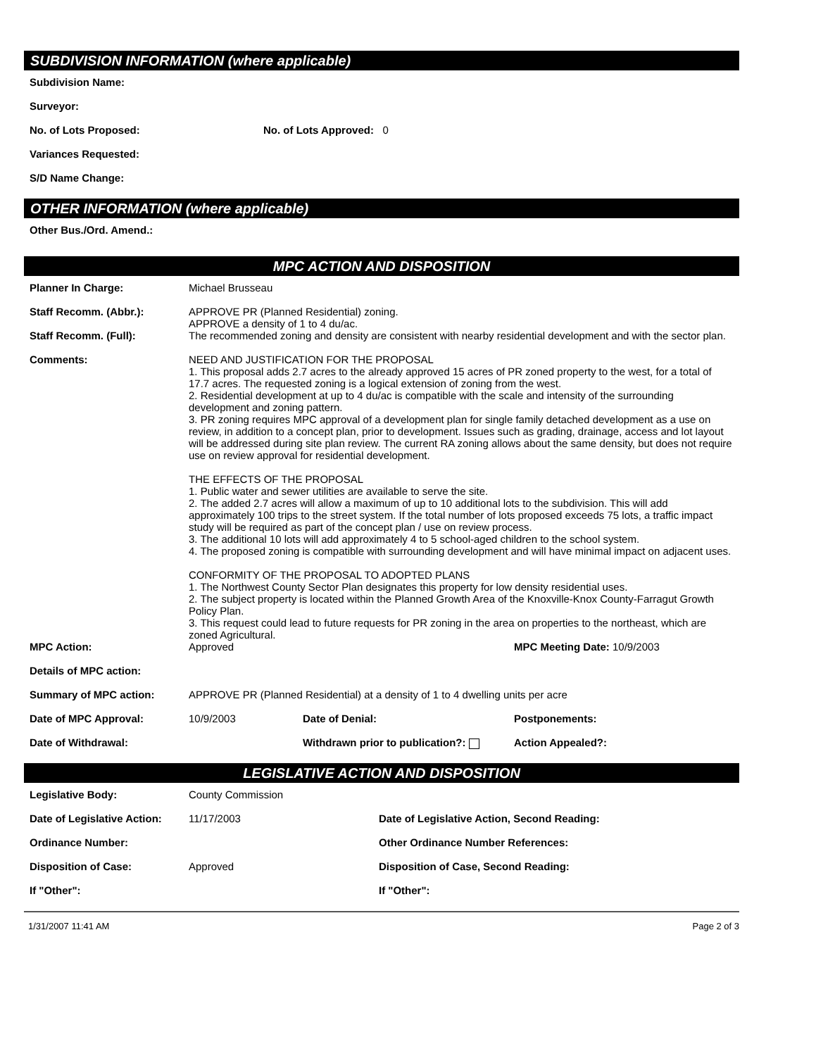SUBDIVISION INFORMATION (where applicable)
Subdivision Name:
Surveyor:
No. of Lots Proposed: No. of Lots Approved: 0
Variances Requested:
S/D Name Change:
OTHER INFORMATION (where applicable)
Other Bus./Ord. Amend.:
MPC ACTION AND DISPOSITION
Planner In Charge: Michael Brusseau
Staff Recomm. (Abbr.): APPROVE PR (Planned Residential) zoning.
APPROVE a density of 1 to 4 du/ac.
Staff Recomm. (Full): The recommended zoning and density are consistent with nearby residential development and with the sector plan.
Comments: NEED AND JUSTIFICATION FOR THE PROPOSAL
1. This proposal adds 2.7 acres to the already approved 15 acres of PR zoned property to the west, for a total of 17.7 acres. The requested zoning is a logical extension of zoning from the west.
2. Residential development at up to 4 du/ac is compatible with the scale and intensity of the surrounding development and zoning pattern.
3. PR zoning requires MPC approval of a development plan for single family detached development as a use on review, in addition to a concept plan, prior to development. Issues such as grading, drainage, access and lot layout will be addressed during site plan review. The current RA zoning allows about the same density, but does not require use on review approval for residential development.
THE EFFECTS OF THE PROPOSAL
1. Public water and sewer utilities are available to serve the site.
2. The added 2.7 acres will allow a maximum of up to 10 additional lots to the subdivision. This will add approximately 100 trips to the street system. If the total number of lots proposed exceeds 75 lots, a traffic impact study will be required as part of the concept plan / use on review process.
3. The additional 10 lots will add approximately 4 to 5 school-aged children to the school system.
4. The proposed zoning is compatible with surrounding development and will have minimal impact on adjacent uses.
CONFORMITY OF THE PROPOSAL TO ADOPTED PLANS
1. The Northwest County Sector Plan designates this property for low density residential uses.
2. The subject property is located within the Planned Growth Area of the Knoxville-Knox County-Farragut Growth Policy Plan.
3. This request could lead to future requests for PR zoning in the area on properties to the northeast, which are zoned Agricultural.
MPC Action: Approved MPC Meeting Date: 10/9/2003
Details of MPC action:
Summary of MPC action: APPROVE PR (Planned Residential) at a density of 1 to 4 dwelling units per acre
Date of MPC Approval: 10/9/2003 Date of Denial: Postponements:
Date of Withdrawal: Withdrawn prior to publication?: Action Appealed?:
LEGISLATIVE ACTION AND DISPOSITION
Legislative Body: County Commission
Date of Legislative Action: 11/17/2003 Date of Legislative Action, Second Reading:
Ordinance Number: Other Ordinance Number References:
Disposition of Case: Approved Disposition of Case, Second Reading:
If "Other": If "Other":
1/31/2007 11:41 AM Page 2 of 3